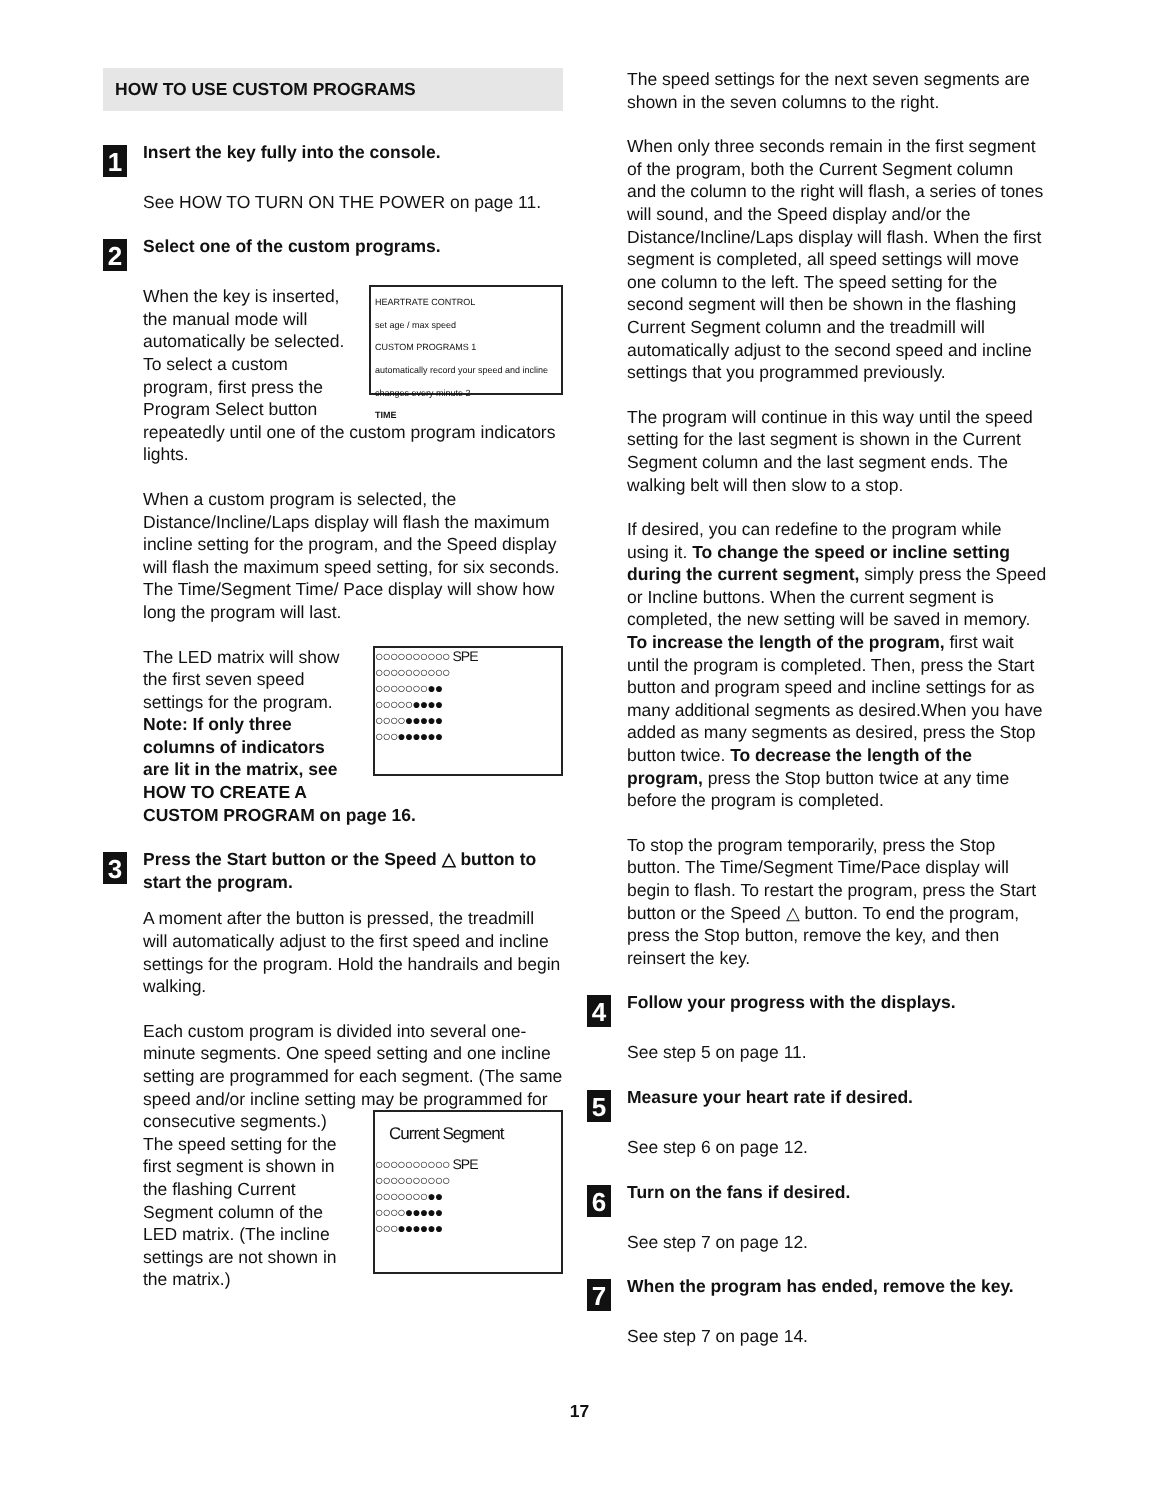HOW TO USE CUSTOM PROGRAMS
1
Insert the key fully into the console.
See HOW TO TURN ON THE POWER on page 11.
2
Select one of the custom programs.
HEARTRATE CONTROL
set age / max speed
CUSTOM PROGRAMS 1
automatically record your speed and incline changes every minute 2
TIME When the key is inserted, the manual mode will automatically be selected. To select a custom program, first press the Program Select button repeatedly until one of the custom program indicators lights.
When a custom program is selected, the Distance/Incline/Laps display will flash the maximum incline setting for the program, and the Speed display will flash the maximum speed setting, for six seconds. The Time/Segment Time/ Pace display will show how long the program will last.
○○○○○○○○○○ SPE
○○○○○○○○○○
○○○○○○○●●
○○○○○●●●●
○○○○●●●●●
○○○●●●●●● The LED matrix will show the first seven speed settings for the program. Note: If only three columns of indicators are lit in the matrix, see HOW TO CREATE A CUSTOM PROGRAM on page 16.
3
Press the Start button or the Speed △ button to start the program.
A moment after the button is pressed, the treadmill will automatically adjust to the first speed and incline settings for the program. Hold the handrails and begin walking.
Each custom program is divided into several one-minute segments. One speed setting and one incline setting are programmed for each segment. (The same speed and/or incline setting may be programmed for consecutive segments.) Current Segment
○○○○○○○○○○ SPE
○○○○○○○○○○
○○○○○○○●●
○○○○●●●●●
○○○●●●●●● The speed setting for the first segment is shown in the flashing Current Segment column of the LED matrix. (The incline settings are not shown in the matrix.)
The speed settings for the next seven segments are shown in the seven columns to the right.
When only three seconds remain in the first segment of the program, both the Current Segment column and the column to the right will flash, a series of tones will sound, and the Speed display and/or the Distance/Incline/Laps display will flash. When the first segment is completed, all speed settings will move one column to the left. The speed setting for the second segment will then be shown in the flashing Current Segment column and the treadmill will automatically adjust to the second speed and incline settings that you programmed previously.
The program will continue in this way until the speed setting for the last segment is shown in the Current Segment column and the last segment ends. The walking belt will then slow to a stop.
If desired, you can redefine to the program while using it. To change the speed or incline setting during the current segment, simply press the Speed or Incline buttons. When the current segment is completed, the new setting will be saved in memory. To increase the length of the program, first wait until the program is completed. Then, press the Start button and program speed and incline settings for as many additional segments as desired.When you have added as many segments as desired, press the Stop button twice. To decrease the length of the program, press the Stop button twice at any time before the program is completed.
To stop the program temporarily, press the Stop button. The Time/Segment Time/Pace display will begin to flash. To restart the program, press the Start button or the Speed △ button. To end the program, press the Stop button, remove the key, and then reinsert the key.
4
Follow your progress with the displays.
See step 5 on page 11.
5
Measure your heart rate if desired.
See step 6 on page 12.
6
Turn on the fans if desired.
See step 7 on page 12.
7
When the program has ended, remove the key.
See step 7 on page 14.
17